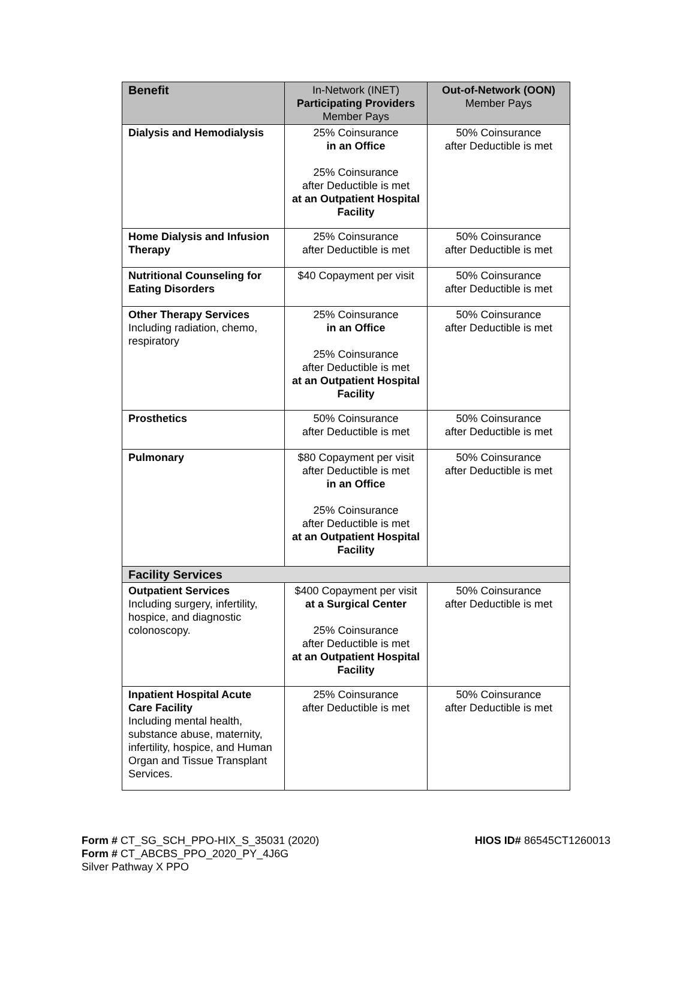| Benefit | In-Network (INET) Participating Providers Member Pays | Out-of-Network (OON) Member Pays |
| --- | --- | --- |
| Dialysis and Hemodialysis | 25% Coinsurance in an Office 25% Coinsurance after Deductible is met at an Outpatient Hospital Facility | 50% Coinsurance after Deductible is met |
| Home Dialysis and Infusion Therapy | 25% Coinsurance after Deductible is met | 50% Coinsurance after Deductible is met |
| Nutritional Counseling for Eating Disorders | $40 Copayment per visit | 50% Coinsurance after Deductible is met |
| Other Therapy Services Including radiation, chemo, respiratory | 25% Coinsurance in an Office 25% Coinsurance after Deductible is met at an Outpatient Hospital Facility | 50% Coinsurance after Deductible is met |
| Prosthetics | 50% Coinsurance after Deductible is met | 50% Coinsurance after Deductible is met |
| Pulmonary | $80 Copayment per visit after Deductible is met in an Office 25% Coinsurance after Deductible is met at an Outpatient Hospital Facility | 50% Coinsurance after Deductible is met |
| Facility Services | | |
| Outpatient Services Including surgery, infertility, hospice, and diagnostic colonoscopy. | $400 Copayment per visit at a Surgical Center 25% Coinsurance after Deductible is met at an Outpatient Hospital Facility | 50% Coinsurance after Deductible is met |
| Inpatient Hospital Acute Care Facility Including mental health, substance abuse, maternity, infertility, hospice, and Human Organ and Tissue Transplant Services. | 25% Coinsurance after Deductible is met | 50% Coinsurance after Deductible is met |
Form # CT_SG_SCH_PPO-HIX_S_35031 (2020) HIOS ID# 86545CT1260013
Form # CT_ABCBS_PPO_2020_PY_4J6G
Silver Pathway X PPO